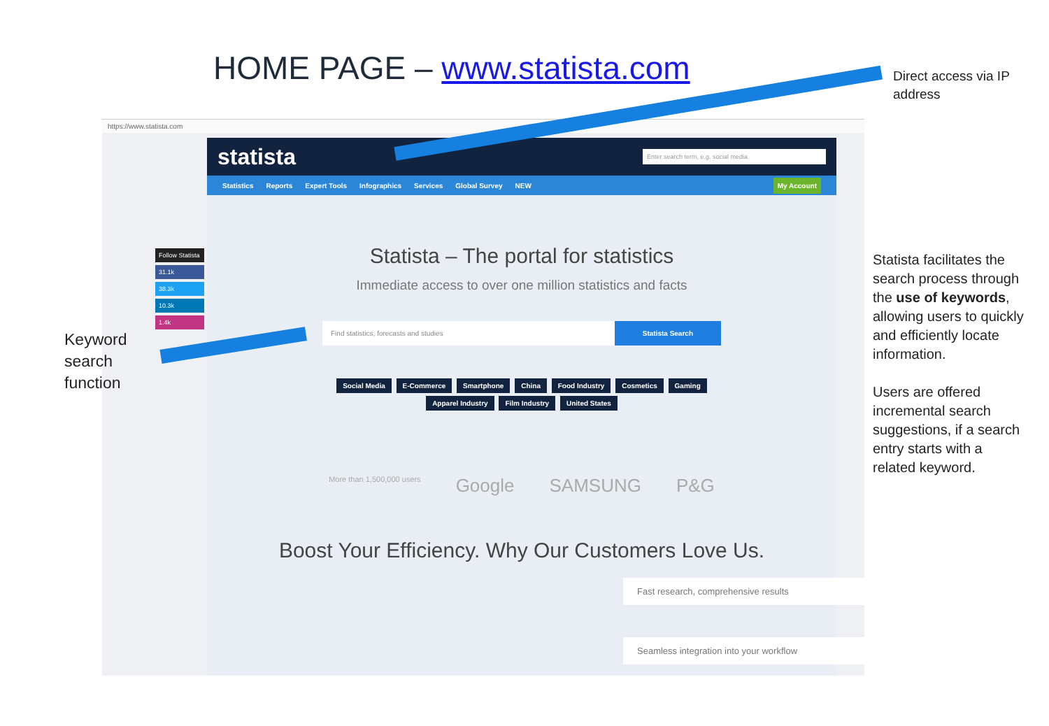HOME PAGE – www.statista.com
https://www.statista.com
Follow Statista
31.1k
38.3k
10.3k
1.4k
statista Enter search term, e.g. social media
Statistics Reports Expert Tools Infographics Services Global Survey NEW My Account
Statista – The portal for statistics
Immediate access to over one million statistics and facts
Find statistics, forecasts and studies
Statista Search
Social Media E-Commerce Smartphone China Food Industry Cosmetics Gaming Apparel Industry Film Industry United States
More than 1,500,000 users Google SAMSUNG P&G
Boost Your Efficiency. Why Our Customers Love Us.
Fast research, comprehensive results
Seamless integration into your workflow
Direct access via IP
address
Keyword
search
function
Statista facilitates the search process through the use of keywords, allowing users to quickly and efficiently locate information.
Users are offered incremental search suggestions, if a search entry starts with a related keyword.